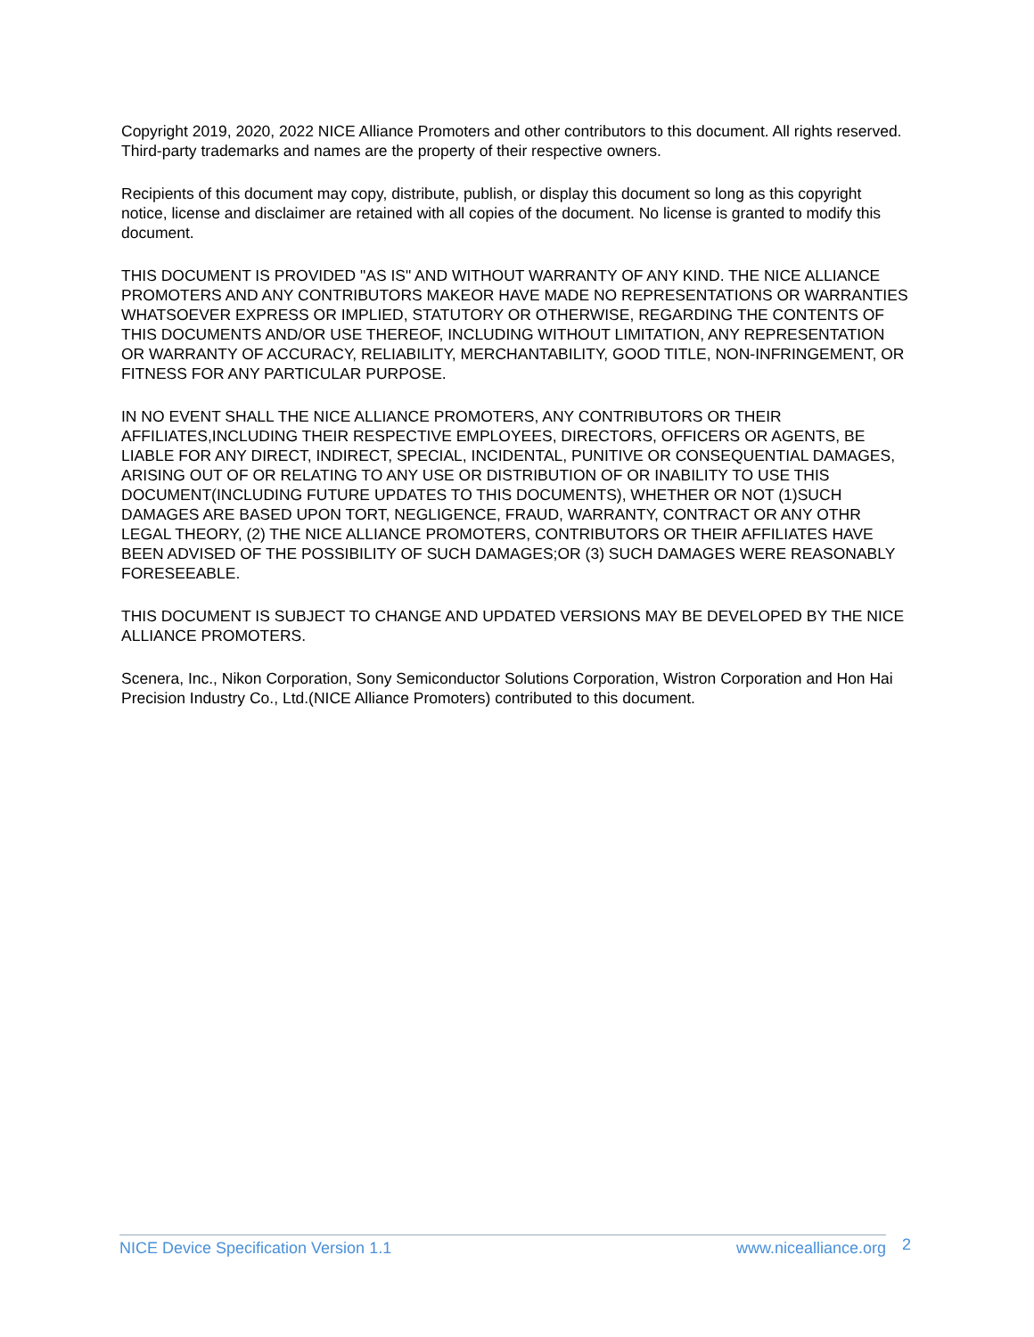Copyright 2019, 2020, 2022 NICE Alliance Promoters and other contributors to this document. All rights reserved. Third-party trademarks and names are the property of their respective owners.
Recipients of this document may copy, distribute, publish, or display this document so long as this copyright notice, license and disclaimer are retained with all copies of the document. No license is granted to modify this document.
THIS DOCUMENT IS PROVIDED "AS IS" AND WITHOUT WARRANTY OF ANY KIND. THE NICE ALLIANCE PROMOTERS AND ANY CONTRIBUTORS MAKEOR HAVE MADE NO REPRESENTATIONS OR WARRANTIES WHATSOEVER EXPRESS OR IMPLIED, STATUTORY OR OTHERWISE, REGARDING THE CONTENTS OF THIS DOCUMENTS AND/OR USE THEREOF, INCLUDING WITHOUT LIMITATION, ANY REPRESENTATION OR WARRANTY OF ACCURACY, RELIABILITY, MERCHANTABILITY, GOOD TITLE, NON-INFRINGEMENT, OR FITNESS FOR ANY PARTICULAR PURPOSE.
IN NO EVENT SHALL THE NICE ALLIANCE PROMOTERS, ANY CONTRIBUTORS OR THEIR AFFILIATES,INCLUDING THEIR RESPECTIVE EMPLOYEES, DIRECTORS, OFFICERS OR AGENTS, BE LIABLE FOR ANY DIRECT, INDIRECT, SPECIAL, INCIDENTAL, PUNITIVE OR CONSEQUENTIAL DAMAGES, ARISING OUT OF OR RELATING TO ANY USE OR DISTRIBUTION OF OR INABILITY TO USE THIS DOCUMENT(INCLUDING FUTURE UPDATES TO THIS DOCUMENTS), WHETHER OR NOT (1)SUCH DAMAGES ARE BASED UPON TORT, NEGLIGENCE, FRAUD, WARRANTY, CONTRACT OR ANY OTHR LEGAL THEORY, (2) THE NICE ALLIANCE PROMOTERS, CONTRIBUTORS OR THEIR AFFILIATES HAVE BEEN ADVISED OF THE POSSIBILITY OF SUCH DAMAGES;OR (3) SUCH DAMAGES WERE REASONABLY FORESEEABLE.
THIS DOCUMENT IS SUBJECT TO CHANGE AND UPDATED VERSIONS MAY BE DEVELOPED BY THE NICE ALLIANCE PROMOTERS.
Scenera, Inc., Nikon Corporation, Sony Semiconductor Solutions Corporation, Wistron Corporation and Hon Hai Precision Industry Co., Ltd.(NICE Alliance Promoters) contributed to this document.
NICE Device Specification Version 1.1 www.nicealliance.org 2